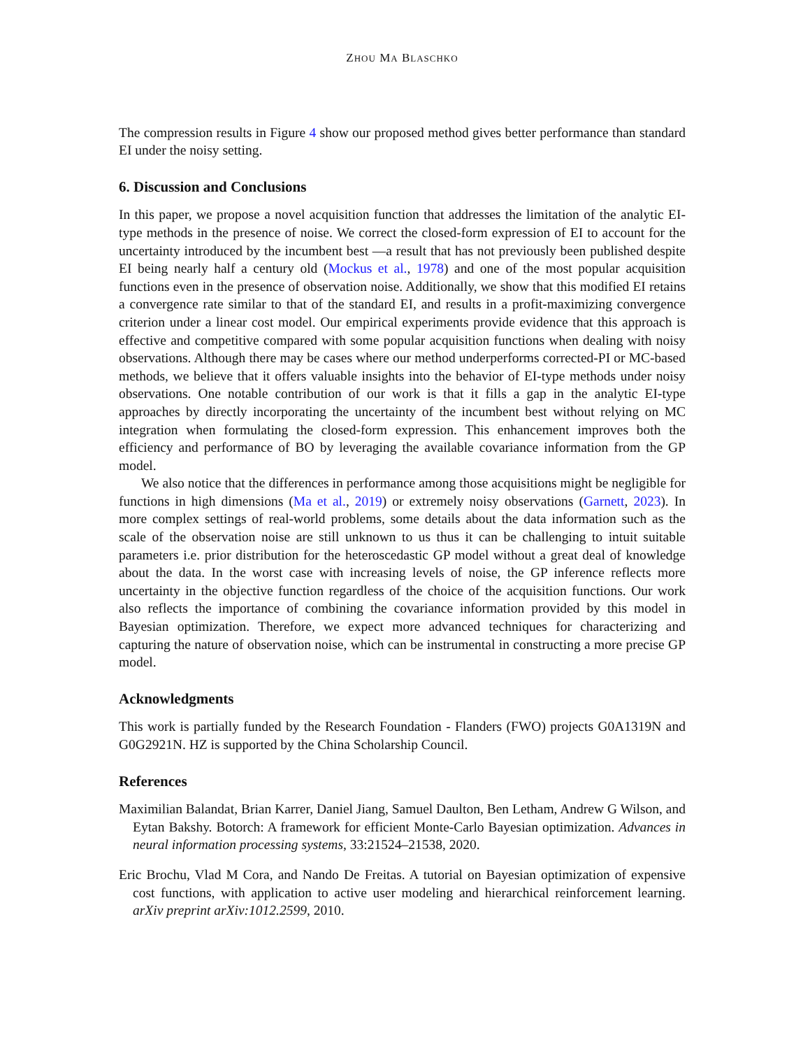ZHOU MA BLASCHKO
The compression results in Figure 4 show our proposed method gives better performance than standard EI under the noisy setting.
6. Discussion and Conclusions
In this paper, we propose a novel acquisition function that addresses the limitation of the analytic EI-type methods in the presence of noise. We correct the closed-form expression of EI to account for the uncertainty introduced by the incumbent best —a result that has not previously been published despite EI being nearly half a century old (Mockus et al., 1978) and one of the most popular acquisition functions even in the presence of observation noise. Additionally, we show that this modified EI retains a convergence rate similar to that of the standard EI, and results in a profit-maximizing convergence criterion under a linear cost model. Our empirical experiments provide evidence that this approach is effective and competitive compared with some popular acquisition functions when dealing with noisy observations. Although there may be cases where our method underperforms corrected-PI or MC-based methods, we believe that it offers valuable insights into the behavior of EI-type methods under noisy observations. One notable contribution of our work is that it fills a gap in the analytic EI-type approaches by directly incorporating the uncertainty of the incumbent best without relying on MC integration when formulating the closed-form expression. This enhancement improves both the efficiency and performance of BO by leveraging the available covariance information from the GP model.
We also notice that the differences in performance among those acquisitions might be negligible for functions in high dimensions (Ma et al., 2019) or extremely noisy observations (Garnett, 2023). In more complex settings of real-world problems, some details about the data information such as the scale of the observation noise are still unknown to us thus it can be challenging to intuit suitable parameters i.e. prior distribution for the heteroscedastic GP model without a great deal of knowledge about the data. In the worst case with increasing levels of noise, the GP inference reflects more uncertainty in the objective function regardless of the choice of the acquisition functions. Our work also reflects the importance of combining the covariance information provided by this model in Bayesian optimization. Therefore, we expect more advanced techniques for characterizing and capturing the nature of observation noise, which can be instrumental in constructing a more precise GP model.
Acknowledgments
This work is partially funded by the Research Foundation - Flanders (FWO) projects G0A1319N and G0G2921N. HZ is supported by the China Scholarship Council.
References
Maximilian Balandat, Brian Karrer, Daniel Jiang, Samuel Daulton, Ben Letham, Andrew G Wilson, and Eytan Bakshy. Botorch: A framework for efficient Monte-Carlo Bayesian optimization. Advances in neural information processing systems, 33:21524–21538, 2020.
Eric Brochu, Vlad M Cora, and Nando De Freitas. A tutorial on Bayesian optimization of expensive cost functions, with application to active user modeling and hierarchical reinforcement learning. arXiv preprint arXiv:1012.2599, 2010.